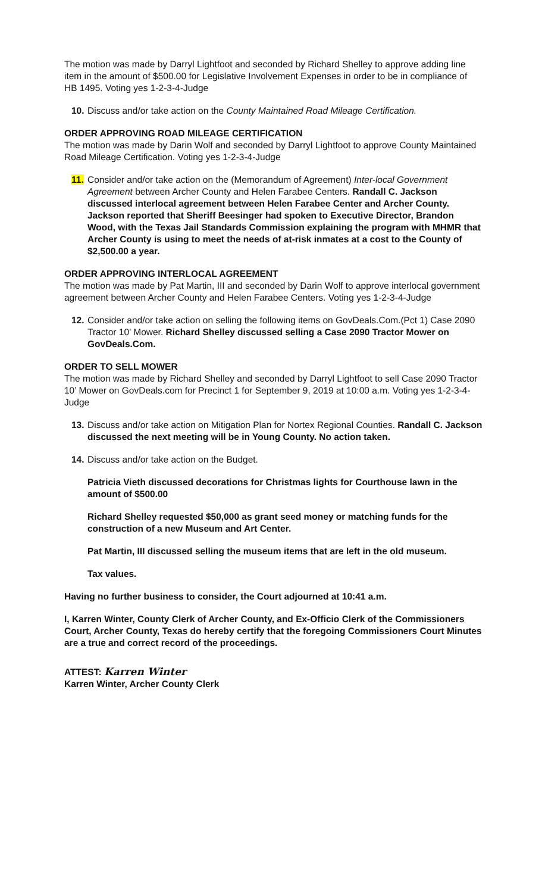The motion was made by Darryl Lightfoot and seconded by Richard Shelley to approve adding line item in the amount of $500.00 for Legislative Involvement Expenses in order to be in compliance of HB 1495. Voting yes 1-2-3-4-Judge
10. Discuss and/or take action on the County Maintained Road Mileage Certification.
ORDER APPROVING ROAD MILEAGE CERTIFICATION
The motion was made by Darin Wolf and seconded by Darryl Lightfoot to approve County Maintained Road Mileage Certification. Voting yes 1-2-3-4-Judge
11. Consider and/or take action on the (Memorandum of Agreement) Inter-local Government Agreement between Archer County and Helen Farabee Centers. Randall C. Jackson discussed interlocal agreement between Helen Farabee Center and Archer County. Jackson reported that Sheriff Beesinger had spoken to Executive Director, Brandon Wood, with the Texas Jail Standards Commission explaining the program with MHMR that Archer County is using to meet the needs of at-risk inmates at a cost to the County of $2,500.00 a year.
ORDER APPROVING INTERLOCAL AGREEMENT
The motion was made by Pat Martin, III and seconded by Darin Wolf to approve interlocal government agreement between Archer County and Helen Farabee Centers. Voting yes 1-2-3-4-Judge
12. Consider and/or take action on selling the following items on GovDeals.Com.(Pct 1) Case 2090 Tractor 10’ Mower. Richard Shelley discussed selling a Case 2090 Tractor Mower on GovDeals.Com.
ORDER TO SELL MOWER
The motion was made by Richard Shelley and seconded by Darryl Lightfoot to sell Case 2090 Tractor 10’ Mower on GovDeals.com for Precinct 1 for September 9, 2019 at 10:00 a.m. Voting yes 1-2-3-4-Judge
13. Discuss and/or take action on Mitigation Plan for Nortex Regional Counties. Randall C. Jackson discussed the next meeting will be in Young County. No action taken.
14. Discuss and/or take action on the Budget.
Patricia Vieth discussed decorations for Christmas lights for Courthouse lawn in the amount of $500.00
Richard Shelley requested $50,000 as grant seed money or matching funds for the construction of a new Museum and Art Center.
Pat Martin, III discussed selling the museum items that are left in the old museum.
Tax values.
Having no further business to consider, the Court adjourned at 10:41 a.m.
I, Karren Winter, County Clerk of Archer County, and Ex-Officio Clerk of the Commissioners Court, Archer County, Texas do hereby certify that the foregoing Commissioners Court Minutes are a true and correct record of the proceedings.
ATTEST: Karren Winter
Karren Winter, Archer County Clerk